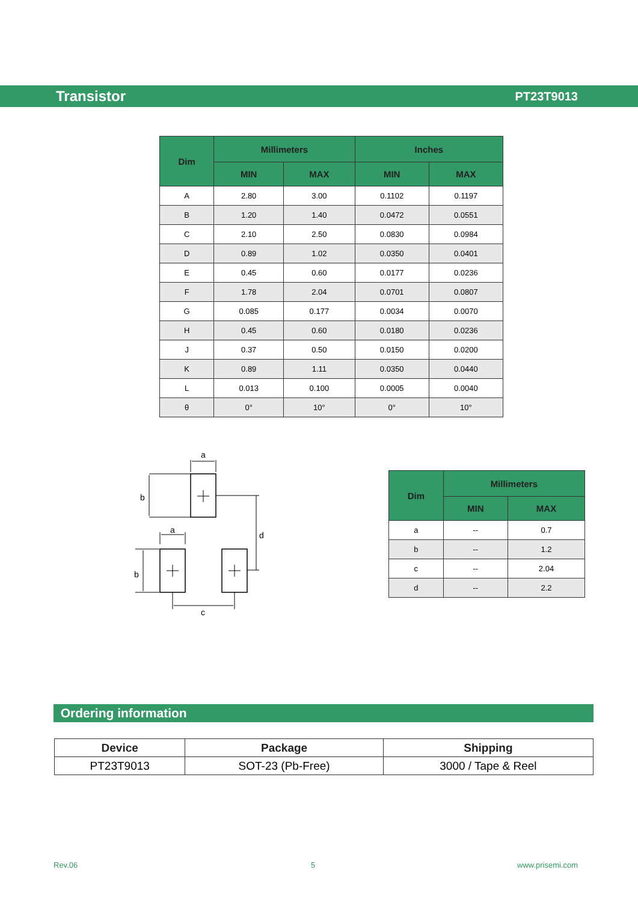Transistor PT23T9013
| Dim | Millimeters | | Inches | |
| --- | --- | --- | --- | --- |
| | MIN | MAX | MIN | MAX |
| A | 2.80 | 3.00 | 0.1102 | 0.1197 |
| B | 1.20 | 1.40 | 0.0472 | 0.0551 |
| C | 2.10 | 2.50 | 0.0830 | 0.0984 |
| D | 0.89 | 1.02 | 0.0350 | 0.0401 |
| E | 0.45 | 0.60 | 0.0177 | 0.0236 |
| F | 1.78 | 2.04 | 0.0701 | 0.0807 |
| G | 0.085 | 0.177 | 0.0034 | 0.0070 |
| H | 0.45 | 0.60 | 0.0180 | 0.0236 |
| J | 0.37 | 0.50 | 0.0150 | 0.0200 |
| K | 0.89 | 1.11 | 0.0350 | 0.0440 |
| L | 0.013 | 0.100 | 0.0005 | 0.0040 |
| θ | 0° | 10° | 0° | 10° |
a
b
a
b
d
c
| Dim | Millimeters | |
| --- | --- | --- |
| | MIN | MAX |
| a | -- | 0.7 |
| b | -- | 1.2 |
| c | -- | 2.04 |
| d | -- | 2.2 |
Ordering information
| Device | Package | Shipping |
| --- | --- | --- |
| PT23T9013 | SOT-23 (Pb-Free) | 3000 / Tape & Reel |
Rev.06 5 www.prisemi.com